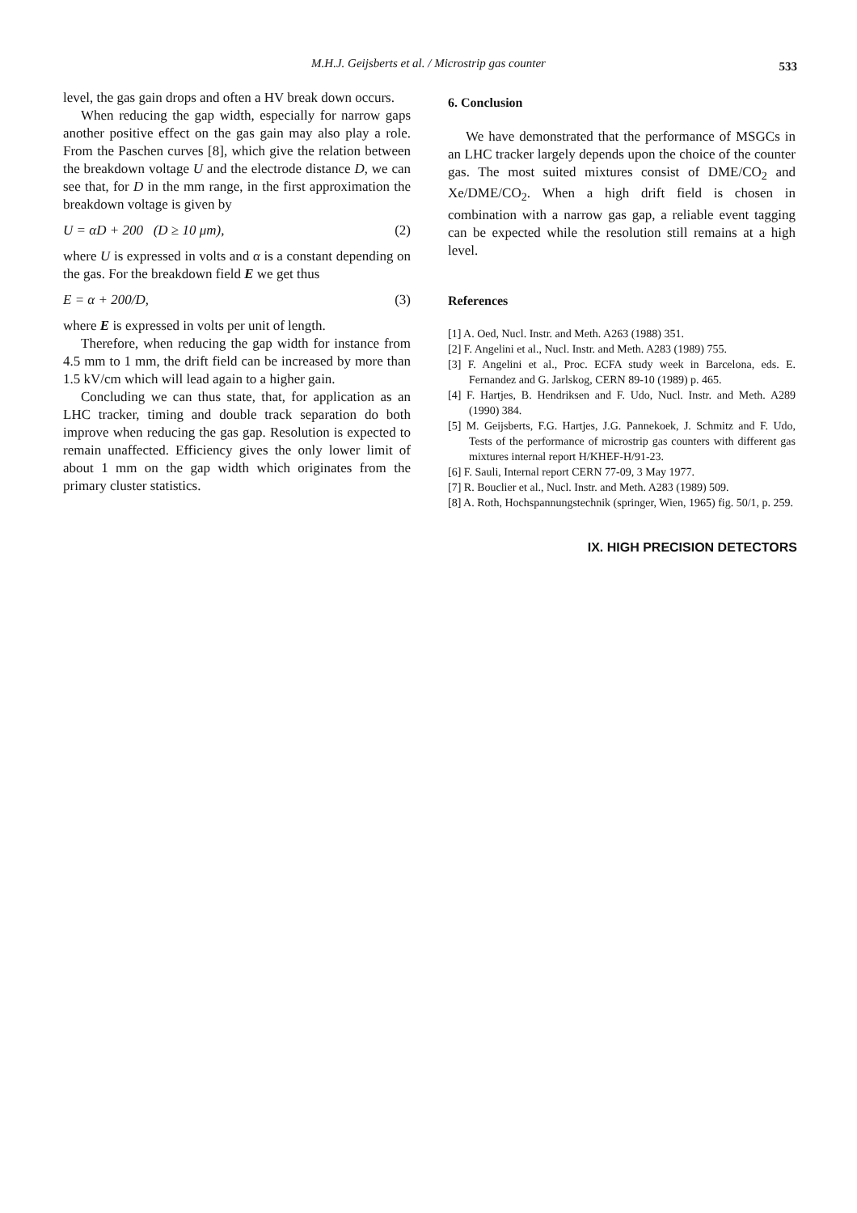M.H.J. Geijsberts et al. / Microstrip gas counter
533
level, the gas gain drops and often a HV break down occurs.
When reducing the gap width, especially for narrow gaps another positive effect on the gas gain may also play a role. From the Paschen curves [8], which give the relation between the breakdown voltage U and the electrode distance D, we can see that, for D in the mm range, in the first approximation the breakdown voltage is given by
U = αD + 200 (D ≥ 10 μm), (2)
where U is expressed in volts and α is a constant depending on the gas. For the breakdown field E we get thus
E = α + 200/D, (3)
where E is expressed in volts per unit of length.
Therefore, when reducing the gap width for instance from 4.5 mm to 1 mm, the drift field can be increased by more than 1.5 kV/cm which will lead again to a higher gain.
Concluding we can thus state, that, for application as an LHC tracker, timing and double track separation do both improve when reducing the gas gap. Resolution is expected to remain unaffected. Efficiency gives the only lower limit of about 1 mm on the gap width which originates from the primary cluster statistics.
6. Conclusion
We have demonstrated that the performance of MSGCs in an LHC tracker largely depends upon the choice of the counter gas. The most suited mixtures consist of DME/CO<sub>2</sub> and Xe/DME/CO<sub>2</sub>. When a high drift field is chosen in combination with a narrow gas gap, a reliable event tagging can be expected while the resolution still remains at a high level.
References
[1] A. Oed, Nucl. Instr. and Meth. A263 (1988) 351.
[2] F. Angelini et al., Nucl. Instr. and Meth. A283 (1989) 755.
[3] F. Angelini et al., Proc. ECFA study week in Barcelona, eds. E. Fernandez and G. Jarlskog, CERN 89-10 (1989) p. 465.
[4] F. Hartjes, B. Hendriksen and F. Udo, Nucl. Instr. and Meth. A289 (1990) 384.
[5] M. Geijsberts, F.G. Hartjes, J.G. Pannekoek, J. Schmitz and F. Udo, Tests of the performance of microstrip gas counters with different gas mixtures internal report H/KHEF-H/91-23.
[6] F. Sauli, Internal report CERN 77-09, 3 May 1977.
[7] R. Bouclier et al., Nucl. Instr. and Meth. A283 (1989) 509.
[8] A. Roth, Hochspannungstechnik (springer, Wien, 1965) fig. 50/1, p. 259.
IX. HIGH PRECISION DETECTORS